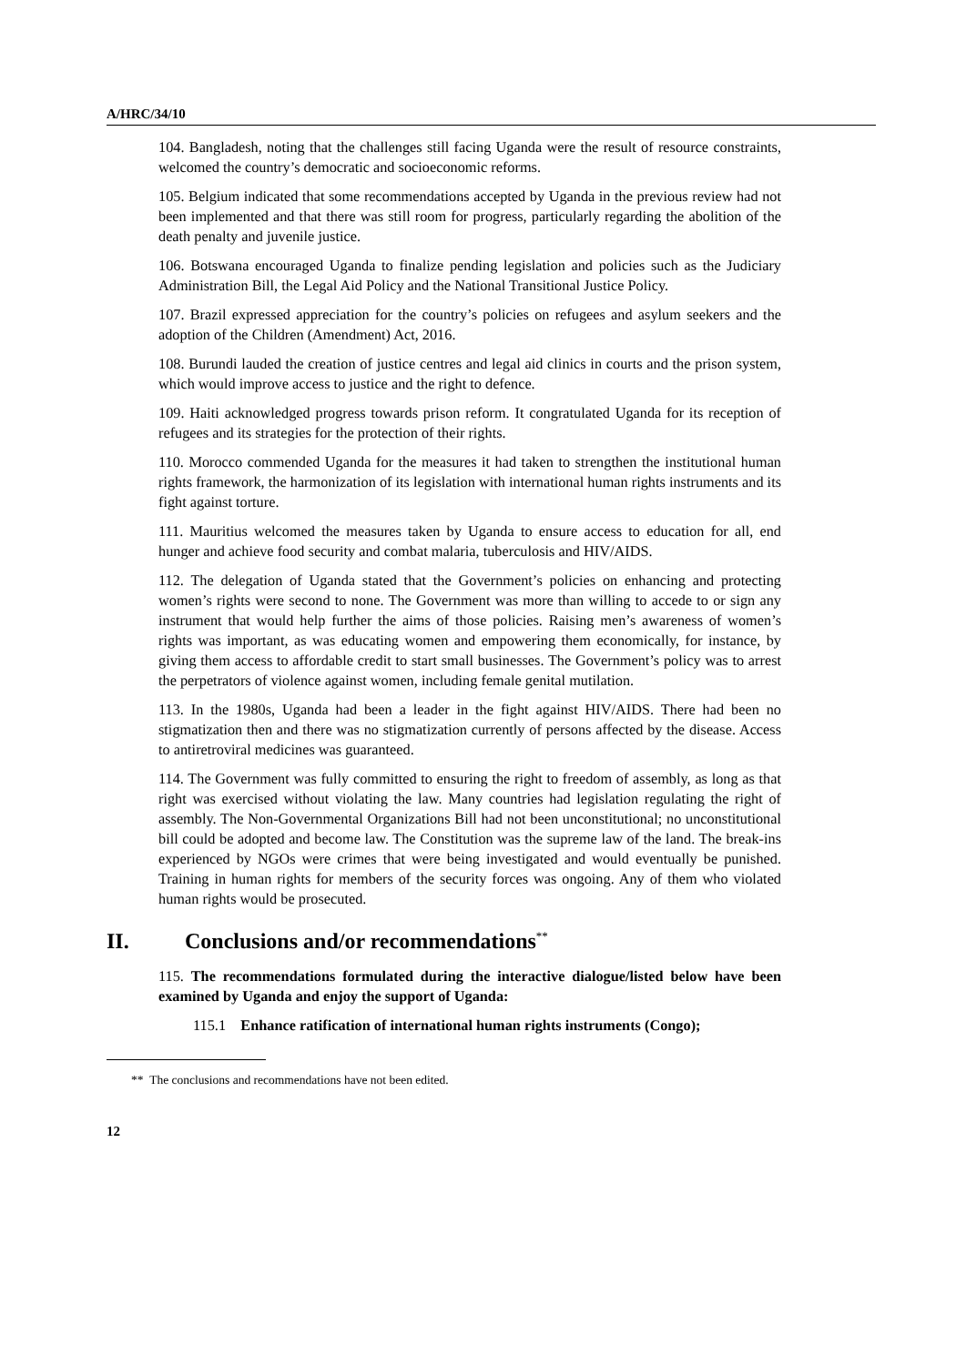A/HRC/34/10
104. Bangladesh, noting that the challenges still facing Uganda were the result of resource constraints, welcomed the country’s democratic and socioeconomic reforms.
105. Belgium indicated that some recommendations accepted by Uganda in the previous review had not been implemented and that there was still room for progress, particularly regarding the abolition of the death penalty and juvenile justice.
106. Botswana encouraged Uganda to finalize pending legislation and policies such as the Judiciary Administration Bill, the Legal Aid Policy and the National Transitional Justice Policy.
107. Brazil expressed appreciation for the country’s policies on refugees and asylum seekers and the adoption of the Children (Amendment) Act, 2016.
108. Burundi lauded the creation of justice centres and legal aid clinics in courts and the prison system, which would improve access to justice and the right to defence.
109. Haiti acknowledged progress towards prison reform. It congratulated Uganda for its reception of refugees and its strategies for the protection of their rights.
110. Morocco commended Uganda for the measures it had taken to strengthen the institutional human rights framework, the harmonization of its legislation with international human rights instruments and its fight against torture.
111. Mauritius welcomed the measures taken by Uganda to ensure access to education for all, end hunger and achieve food security and combat malaria, tuberculosis and HIV/AIDS.
112. The delegation of Uganda stated that the Government’s policies on enhancing and protecting women’s rights were second to none. The Government was more than willing to accede to or sign any instrument that would help further the aims of those policies. Raising men’s awareness of women’s rights was important, as was educating women and empowering them economically, for instance, by giving them access to affordable credit to start small businesses. The Government’s policy was to arrest the perpetrators of violence against women, including female genital mutilation.
113. In the 1980s, Uganda had been a leader in the fight against HIV/AIDS. There had been no stigmatization then and there was no stigmatization currently of persons affected by the disease. Access to antiretroviral medicines was guaranteed.
114. The Government was fully committed to ensuring the right to freedom of assembly, as long as that right was exercised without violating the law. Many countries had legislation regulating the right of assembly. The Non-Governmental Organizations Bill had not been unconstitutional; no unconstitutional bill could be adopted and become law. The Constitution was the supreme law of the land. The break-ins experienced by NGOs were crimes that were being investigated and would eventually be punished. Training in human rights for members of the security forces was ongoing. Any of them who violated human rights would be prosecuted.
II. Conclusions and/or recommendations<sup>**</sup>
115. The recommendations formulated during the interactive dialogue/listed below have been examined by Uganda and enjoy the support of Uganda:
115.1 Enhance ratification of international human rights instruments (Congo);
** The conclusions and recommendations have not been edited.
12